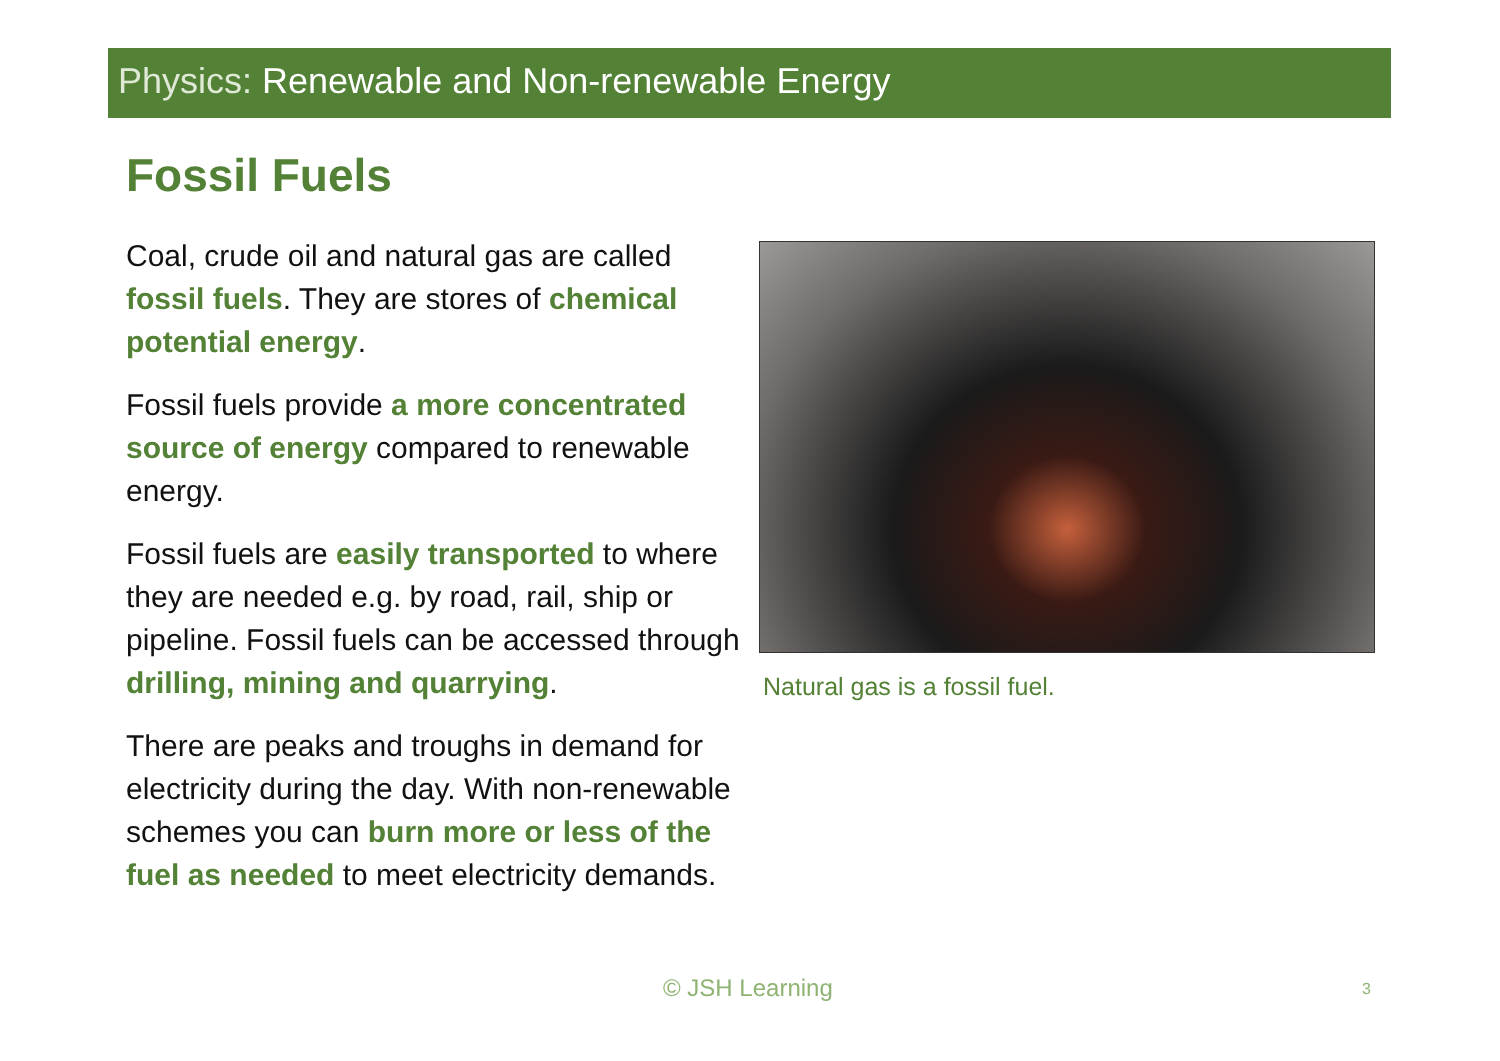Physics: Renewable and Non-renewable Energy
Fossil Fuels
Coal, crude oil and natural gas are called fossil fuels. They are stores of chemical potential energy.
Fossil fuels provide a more concentrated source of energy compared to renewable energy.
Fossil fuels are easily transported to where they are needed e.g. by road, rail, ship or pipeline. Fossil fuels can be accessed through drilling, mining and quarrying.
There are peaks and troughs in demand for electricity during the day. With non-renewable schemes you can burn more or less of the fuel as needed to meet electricity demands.
Natural gas is a fossil fuel.
© JSH Learning 3